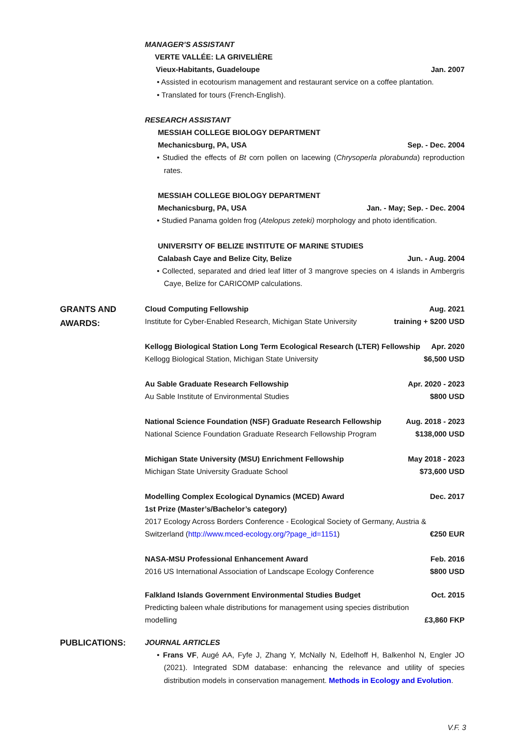MANAGER’S ASSISTANT
VERTE VALLÉE: LA GRIVELIÈRE
Vieux-Habitants, Guadeloupe Jan. 2007
• Assisted in ecotourism management and restaurant service on a coffee plantation.
• Translated for tours (French-English).
RESEARCH ASSISTANT
MESSIAH COLLEGE BIOLOGY DEPARTMENT
Mechanicsburg, PA, USA Sep. - Dec. 2004
• Studied the effects of Bt corn pollen on lacewing (Chrysoperla plorabunda) reproduction rates.
MESSIAH COLLEGE BIOLOGY DEPARTMENT
Mechanicsburg, PA, USA Jan. - May; Sep. - Dec. 2004
• Studied Panama golden frog (Atelopus zeteki) morphology and photo identification.
UNIVERSITY OF BELIZE INSTITUTE OF MARINE STUDIES
Calabash Caye and Belize City, Belize Jun. - Aug. 2004
• Collected, separated and dried leaf litter of 3 mangrove species on 4 islands in Ambergris Caye, Belize for CARICOMP calculations.
GRANTS AND AWARDS:
Cloud Computing Fellowship Aug. 2021
Institute for Cyber-Enabled Research, Michigan State University training + $200 USD
Kellogg Biological Station Long Term Ecological Research (LTER) Fellowship Apr. 2020
Kellogg Biological Station, Michigan State University $6,500 USD
Au Sable Graduate Research Fellowship Apr. 2020 - 2023
Au Sable Institute of Environmental Studies $800 USD
National Science Foundation (NSF) Graduate Research Fellowship Aug. 2018 - 2023
National Science Foundation Graduate Research Fellowship Program $138,000 USD
Michigan State University (MSU) Enrichment Fellowship May 2018 - 2023
Michigan State University Graduate School $73,600 USD
Modelling Complex Ecological Dynamics (MCED) Award Dec. 2017
1st Prize (Master’s/Bachelor’s category)
2017 Ecology Across Borders Conference - Ecological Society of Germany, Austria &
Switzerland (http://www.mced-ecology.org/?page_id=1151) €250 EUR
NASA-MSU Professional Enhancement Award Feb. 2016
2016 US International Association of Landscape Ecology Conference $800 USD
Falkland Islands Government Environmental Studies Budget Oct. 2015
Predicting baleen whale distributions for management using species distribution
modelling £3,860 FKP
PUBLICATIONS:
JOURNAL ARTICLES
• Frans VF, Augé AA, Fyfe J, Zhang Y, McNally N, Edelhoff H, Balkenhol N, Engler JO (2021). Integrated SDM database: enhancing the relevance and utility of species distribution models in conservation management. Methods in Ecology and Evolution.
V.F. 3